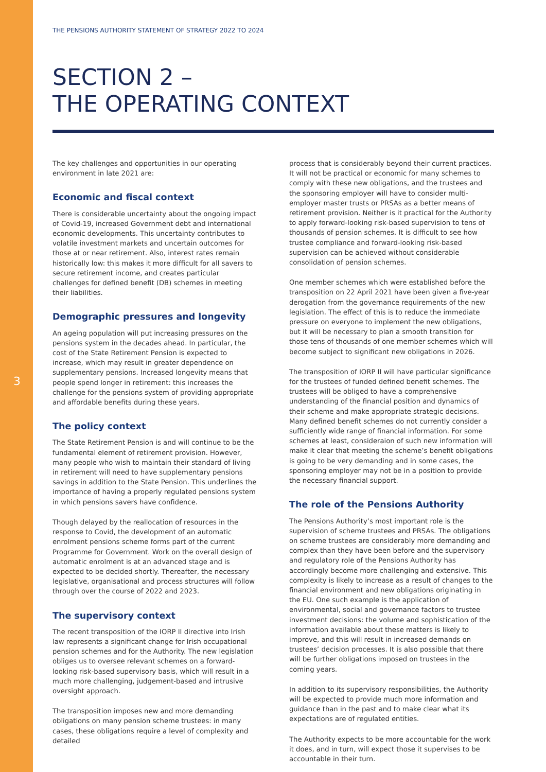3
THE PENSIONS AUTHORITY STATEMENT OF STRATEGY 2022 TO 2024
SECTION 2 –
THE OPERATING CONTEXT
The key challenges and opportunities in our operating environment in late 2021 are:
Economic and fiscal context
There is considerable uncertainty about the ongoing impact of Covid-19, increased Government debt and international economic developments. This uncertainty contributes to volatile investment markets and uncertain outcomes for those at or near retirement. Also, interest rates remain historically low: this makes it more difficult for all savers to secure retirement income, and creates particular challenges for defined benefit (DB) schemes in meeting their liabilities.
Demographic pressures and longevity
An ageing population will put increasing pressures on the pensions system in the decades ahead. In particular, the cost of the State Retirement Pension is expected to increase, which may result in greater dependence on supplementary pensions. Increased longevity means that people spend longer in retirement: this increases the challenge for the pensions system of providing appropriate and affordable benefits during these years.
The policy context
The State Retirement Pension is and will continue to be the fundamental element of retirement provision. However, many people who wish to maintain their standard of living in retirement will need to have supplementary pensions savings in addition to the State Pension. This underlines the importance of having a properly regulated pensions system in which pensions savers have confidence.
Though delayed by the reallocation of resources in the response to Covid, the development of an automatic enrolment pensions scheme forms part of the current Programme for Government. Work on the overall design of automatic enrolment is at an advanced stage and is expected to be decided shortly. Thereafter, the necessary legislative, organisational and process structures will follow through over the course of 2022 and 2023.
The supervisory context
The recent transposition of the IORP II directive into Irish law represents a significant change for Irish occupational pension schemes and for the Authority. The new legislation obliges us to oversee relevant schemes on a forward-looking risk-based supervisory basis, which will result in a much more challenging, judgement-based and intrusive oversight approach.
The transposition imposes new and more demanding obligations on many pension scheme trustees: in many cases, these obligations require a level of complexity and detailed
process that is considerably beyond their current practices. It will not be practical or economic for many schemes to comply with these new obligations, and the trustees and the sponsoring employer will have to consider multi-employer master trusts or PRSAs as a better means of retirement provision. Neither is it practical for the Authority to apply forward-looking risk-based supervision to tens of thousands of pension schemes. It is difficult to see how trustee compliance and forward-looking risk-based supervision can be achieved without considerable consolidation of pension schemes.
One member schemes which were established before the transposition on 22 April 2021 have been given a five-year derogation from the governance requirements of the new legislation. The effect of this is to reduce the immediate pressure on everyone to implement the new obligations, but it will be necessary to plan a smooth transition for those tens of thousands of one member schemes which will become subject to significant new obligations in 2026.
The transposition of IORP II will have particular significance for the trustees of funded defined benefit schemes. The trustees will be obliged to have a comprehensive understanding of the financial position and dynamics of their scheme and make appropriate strategic decisions. Many defined benefit schemes do not currently consider a sufficiently wide range of financial information. For some schemes at least, consideraion of such new information will make it clear that meeting the scheme’s benefit obligations is going to be very demanding and in some cases, the sponsoring employer may not be in a position to provide the necessary financial support.
The role of the Pensions Authority
The Pensions Authority’s most important role is the supervision of scheme trustees and PRSAs. The obligations on scheme trustees are considerably more demanding and complex than they have been before and the supervisory and regulatory role of the Pensions Authority has accordingly become more challenging and extensive. This complexity is likely to increase as a result of changes to the financial environment and new obligations originating in the EU. One such example is the application of environmental, social and governance factors to trustee investment decisions: the volume and sophistication of the information available about these matters is likely to improve, and this will result in increased demands on trustees’ decision processes. It is also possible that there will be further obligations imposed on trustees in the coming years.
In addition to its supervisory responsibilities, the Authority will be expected to provide much more information and guidance than in the past and to make clear what its expectations are of regulated entities.
The Authority expects to be more accountable for the work it does, and in turn, will expect those it supervises to be accountable in their turn.